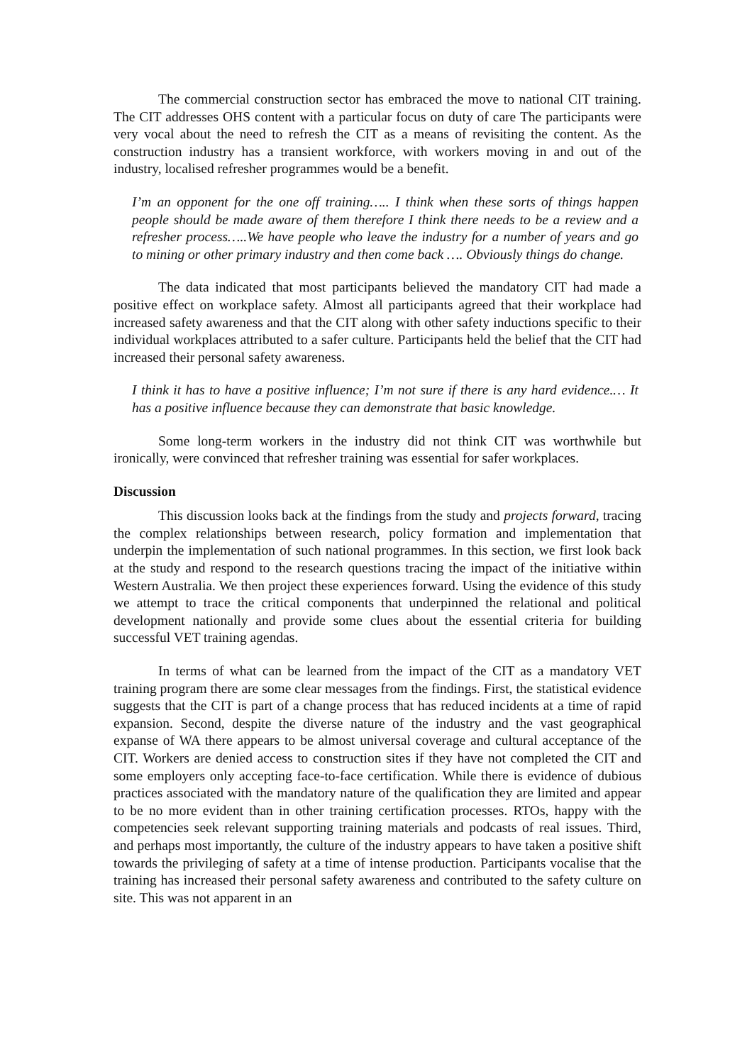The commercial construction sector has embraced the move to national CIT training. The CIT addresses OHS content with a particular focus on duty of care The participants were very vocal about the need to refresh the CIT as a means of revisiting the content. As the construction industry has a transient workforce, with workers moving in and out of the industry, localised refresher programmes would be a benefit.
I’m an opponent for the one off training….. I think when these sorts of things happen people should be made aware of them therefore I think there needs to be a review and a refresher process…..We have people who leave the industry for a number of years and go to mining or other primary industry and then come back …. Obviously things do change.
The data indicated that most participants believed the mandatory CIT had made a positive effect on workplace safety. Almost all participants agreed that their workplace had increased safety awareness and that the CIT along with other safety inductions specific to their individual workplaces attributed to a safer culture. Participants held the belief that the CIT had increased their personal safety awareness.
I think it has to have a positive influence; I’m not sure if there is any hard evidence.… It has a positive influence because they can demonstrate that basic knowledge.
Some long-term workers in the industry did not think CIT was worthwhile but ironically, were convinced that refresher training was essential for safer workplaces.
Discussion
This discussion looks back at the findings from the study and projects forward, tracing the complex relationships between research, policy formation and implementation that underpin the implementation of such national programmes. In this section, we first look back at the study and respond to the research questions tracing the impact of the initiative within Western Australia. We then project these experiences forward. Using the evidence of this study we attempt to trace the critical components that underpinned the relational and political development nationally and provide some clues about the essential criteria for building successful VET training agendas.
In terms of what can be learned from the impact of the CIT as a mandatory VET training program there are some clear messages from the findings. First, the statistical evidence suggests that the CIT is part of a change process that has reduced incidents at a time of rapid expansion. Second, despite the diverse nature of the industry and the vast geographical expanse of WA there appears to be almost universal coverage and cultural acceptance of the CIT. Workers are denied access to construction sites if they have not completed the CIT and some employers only accepting face-to-face certification. While there is evidence of dubious practices associated with the mandatory nature of the qualification they are limited and appear to be no more evident than in other training certification processes. RTOs, happy with the competencies seek relevant supporting training materials and podcasts of real issues. Third, and perhaps most importantly, the culture of the industry appears to have taken a positive shift towards the privileging of safety at a time of intense production. Participants vocalise that the training has increased their personal safety awareness and contributed to the safety culture on site. This was not apparent in an